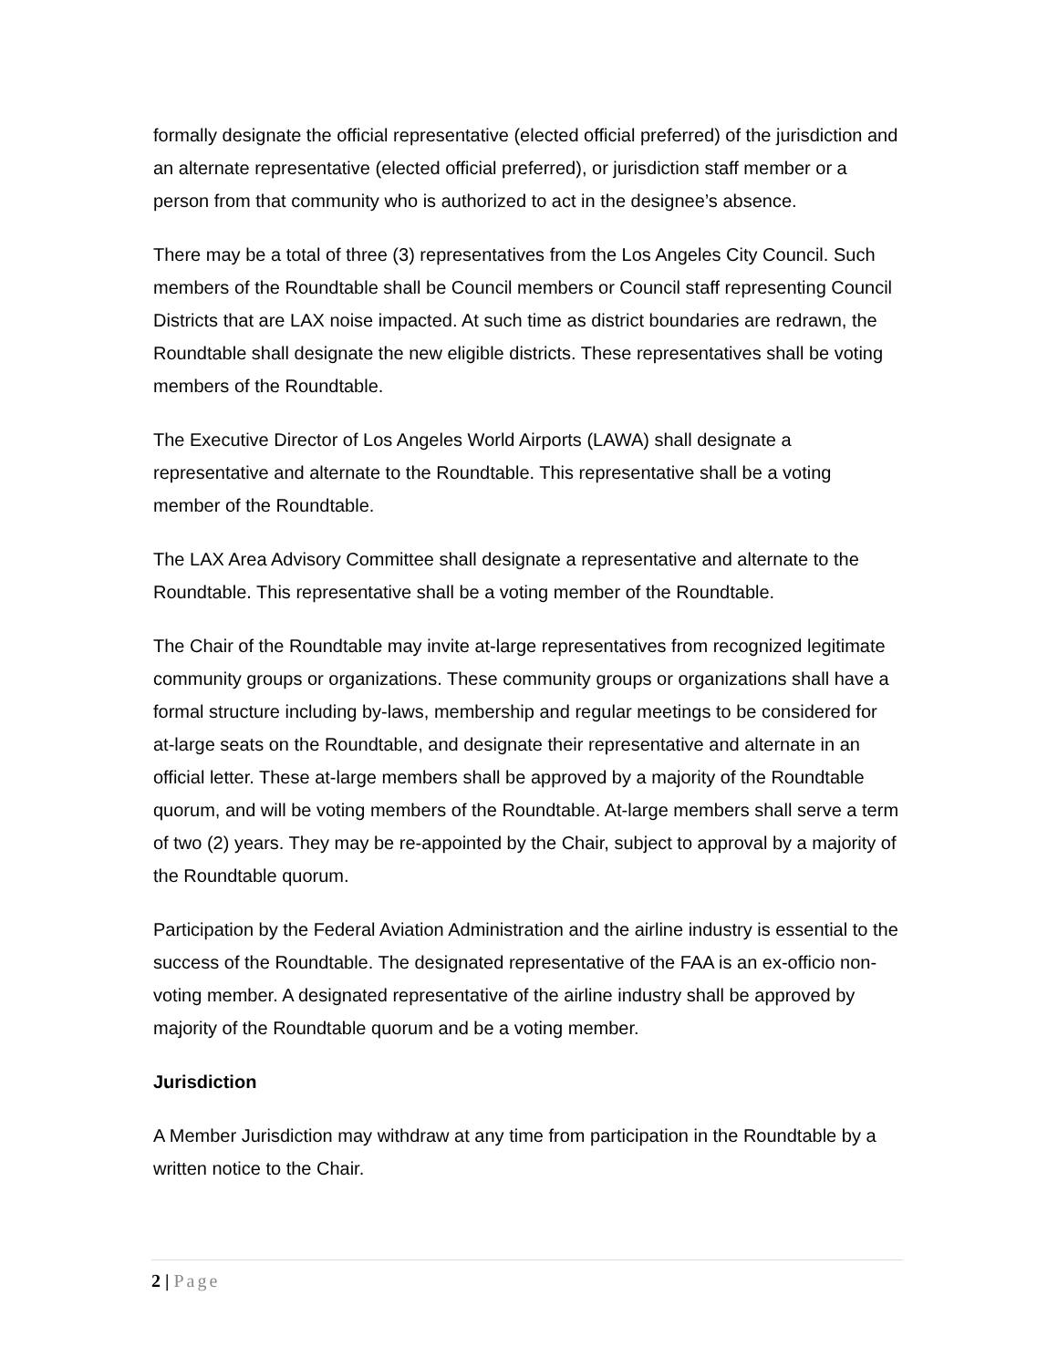formally designate the official representative (elected official preferred) of the jurisdiction and an alternate representative (elected official preferred), or jurisdiction staff member or a person from that community who is authorized to act in the designee’s absence.
There may be a total of three (3) representatives from the Los Angeles City Council. Such members of the Roundtable shall be Council members or Council staff representing Council Districts that are LAX noise impacted. At such time as district boundaries are redrawn, the Roundtable shall designate the new eligible districts. These representatives shall be voting members of the Roundtable.
The Executive Director of Los Angeles World Airports (LAWA) shall designate a representative and alternate to the Roundtable. This representative shall be a voting member of the Roundtable.
The LAX Area Advisory Committee shall designate a representative and alternate to the Roundtable. This representative shall be a voting member of the Roundtable.
The Chair of the Roundtable may invite at-large representatives from recognized legitimate community groups or organizations. These community groups or organizations shall have a formal structure including by-laws, membership and regular meetings to be considered for at-large seats on the Roundtable, and designate their representative and alternate in an official letter. These at-large members shall be approved by a majority of the Roundtable quorum, and will be voting members of the Roundtable. At-large members shall serve a term of two (2) years. They may be re-appointed by the Chair, subject to approval by a majority of the Roundtable quorum.
Participation by the Federal Aviation Administration and the airline industry is essential to the success of the Roundtable. The designated representative of the FAA is an ex-officio non-voting member. A designated representative of the airline industry shall be approved by majority of the Roundtable quorum and be a voting member.
Jurisdiction
A Member Jurisdiction may withdraw at any time from participation in the Roundtable by a written notice to the Chair.
2 | Page